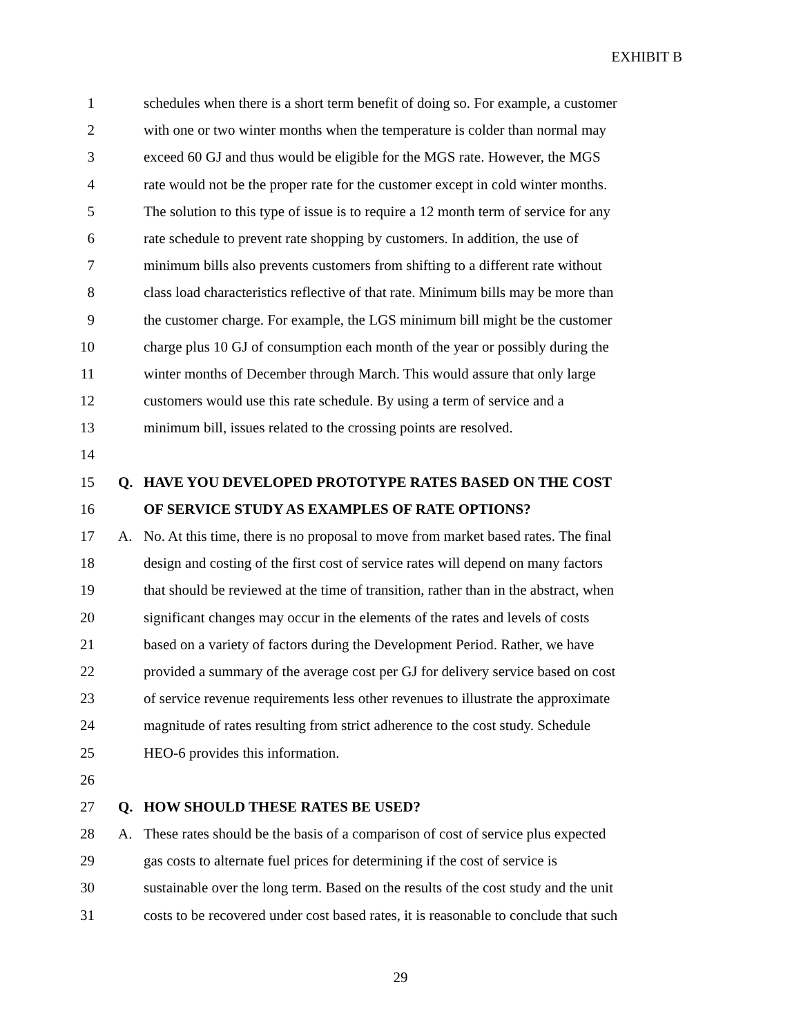EXHIBIT B
1 schedules when there is a short term benefit of doing so. For example, a customer
2 with one or two winter months when the temperature is colder than normal may
3 exceed 60 GJ and thus would be eligible for the MGS rate. However, the MGS
4 rate would not be the proper rate for the customer except in cold winter months.
5 The solution to this type of issue is to require a 12 month term of service for any
6 rate schedule to prevent rate shopping by customers. In addition, the use of
7 minimum bills also prevents customers from shifting to a different rate without
8 class load characteristics reflective of that rate. Minimum bills may be more than
9 the customer charge. For example, the LGS minimum bill might be the customer
10 charge plus 10 GJ of consumption each month of the year or possibly during the
11 winter months of December through March. This would assure that only large
12 customers would use this rate schedule. By using a term of service and a
13 minimum bill, issues related to the crossing points are resolved.
14
15 Q. HAVE YOU DEVELOPED PROTOTYPE RATES BASED ON THE COST
16 OF SERVICE STUDY AS EXAMPLES OF RATE OPTIONS?
17 A. No. At this time, there is no proposal to move from market based rates. The final
18 design and costing of the first cost of service rates will depend on many factors
19 that should be reviewed at the time of transition, rather than in the abstract, when
20 significant changes may occur in the elements of the rates and levels of costs
21 based on a variety of factors during the Development Period. Rather, we have
22 provided a summary of the average cost per GJ for delivery service based on cost
23 of service revenue requirements less other revenues to illustrate the approximate
24 magnitude of rates resulting from strict adherence to the cost study. Schedule
25 HEO-6 provides this information.
26
27 Q. HOW SHOULD THESE RATES BE USED?
28 A. These rates should be the basis of a comparison of cost of service plus expected
29 gas costs to alternate fuel prices for determining if the cost of service is
30 sustainable over the long term. Based on the results of the cost study and the unit
31 costs to be recovered under cost based rates, it is reasonable to conclude that such
29